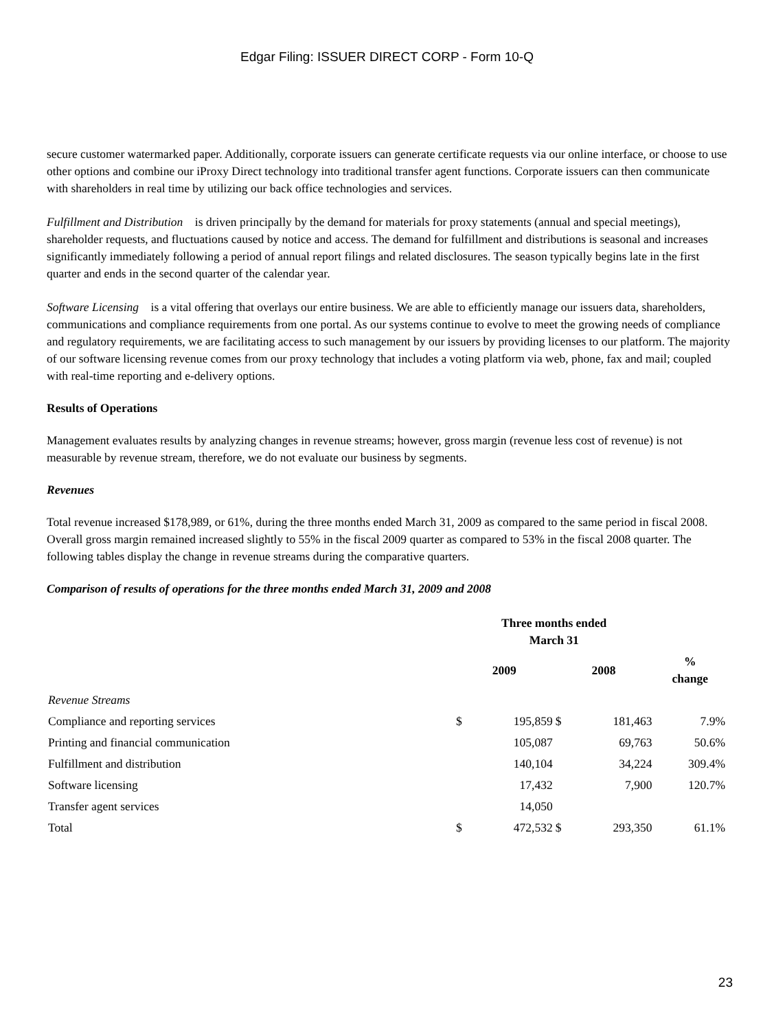Edgar Filing: ISSUER DIRECT CORP - Form 10-Q
secure customer watermarked paper. Additionally, corporate issuers can generate certificate requests via our online interface, or choose to use other options and combine our iProxy Direct technology into traditional transfer agent functions. Corporate issuers can then communicate with shareholders in real time by utilizing our back office technologies and services.
Fulfillment and Distribution is driven principally by the demand for materials for proxy statements (annual and special meetings), shareholder requests, and fluctuations caused by notice and access. The demand for fulfillment and distributions is seasonal and increases significantly immediately following a period of annual report filings and related disclosures. The season typically begins late in the first quarter and ends in the second quarter of the calendar year.
Software Licensing is a vital offering that overlays our entire business. We are able to efficiently manage our issuers data, shareholders, communications and compliance requirements from one portal. As our systems continue to evolve to meet the growing needs of compliance and regulatory requirements, we are facilitating access to such management by our issuers by providing licenses to our platform. The majority of our software licensing revenue comes from our proxy technology that includes a voting platform via web, phone, fax and mail; coupled with real-time reporting and e-delivery options.
Results of Operations
Management evaluates results by analyzing changes in revenue streams; however, gross margin (revenue less cost of revenue) is not measurable by revenue stream, therefore, we do not evaluate our business by segments.
Revenues
Total revenue increased $178,989, or 61%, during the three months ended March 31, 2009 as compared to the same period in fiscal 2008. Overall gross margin remained increased slightly to 55% in the fiscal 2009 quarter as compared to 53% in the fiscal 2008 quarter. The following tables display the change in revenue streams during the comparative quarters.
Comparison of results of operations for the three months ended March 31, 2009 and 2008
| | Three months ended March 31 | | | | |
| --- | --- | --- | --- | --- | --- |
| | 2009 | | 2008 | | % change |
| Revenue Streams | | | | | |
| Compliance and reporting services | $ | 195,859 | $ | 181,463 | 7.9% |
| Printing and financial communication | | 105,087 | | 69,763 | 50.6% |
| Fulfillment and distribution | | 140,104 | | 34,224 | 309.4% |
| Software licensing | | 17,432 | | 7,900 | 120.7% |
| Transfer agent services | | 14,050 | | | |
| Total | $ | 472,532 | $ | 293,350 | 61.1% |
23